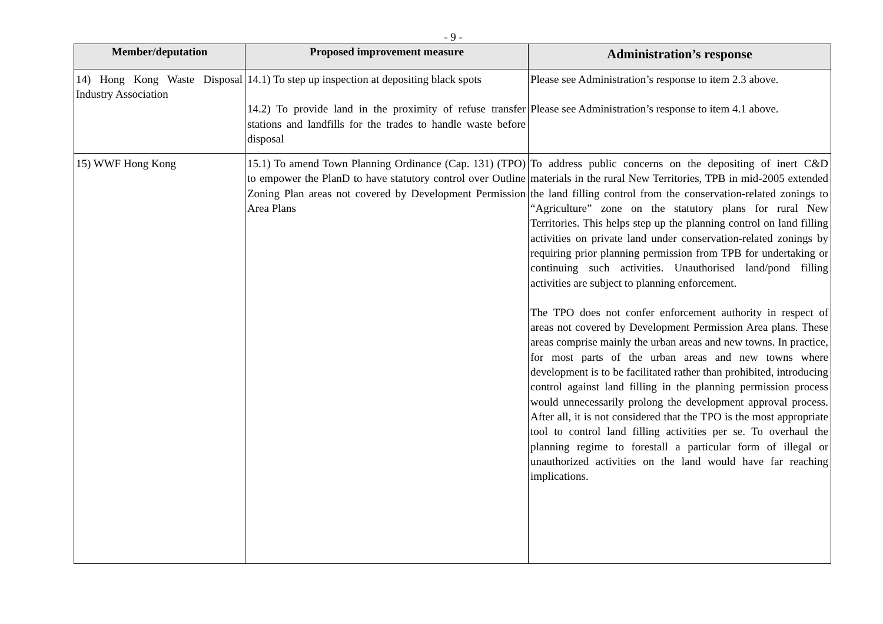- 9 -
| Member/deputation | Proposed improvement measure | Administration’s response |
| --- | --- | --- |
| 14) Hong Kong Waste Disposal Industry Association | 14.1) To step up inspection at depositing black spots 14.2) To provide land in the proximity of refuse transfer stations and landfills for the trades to handle waste before disposal | Please see Administration’s response to item 2.3 above. Please see Administration’s response to item 4.1 above. |
| 15) WWF Hong Kong | 15.1) To amend Town Planning Ordinance (Cap. 131) (TPO) to empower the PlanD to have statutory control over Outline Zoning Plan areas not covered by Development Permission Area Plans | To address public concerns on the depositing of inert C&D materials in the rural New Territories, TPB in mid-2005 extended the land filling control from the conservation-related zonings to “Agriculture” zone on the statutory plans for rural New Territories. This helps step up the planning control on land filling activities on private land under conservation-related zonings by requiring prior planning permission from TPB for undertaking or continuing such activities. Unauthorised land/pond filling activities are subject to planning enforcement. The TPO does not confer enforcement authority in respect of areas not covered by Development Permission Area plans. These areas comprise mainly the urban areas and new towns. In practice, for most parts of the urban areas and new towns where development is to be facilitated rather than prohibited, introducing control against land filling in the planning permission process would unnecessarily prolong the development approval process. After all, it is not considered that the TPO is the most appropriate tool to control land filling activities per se. To overhaul the planning regime to forestall a particular form of illegal or unauthorized activities on the land would have far reaching implications. |